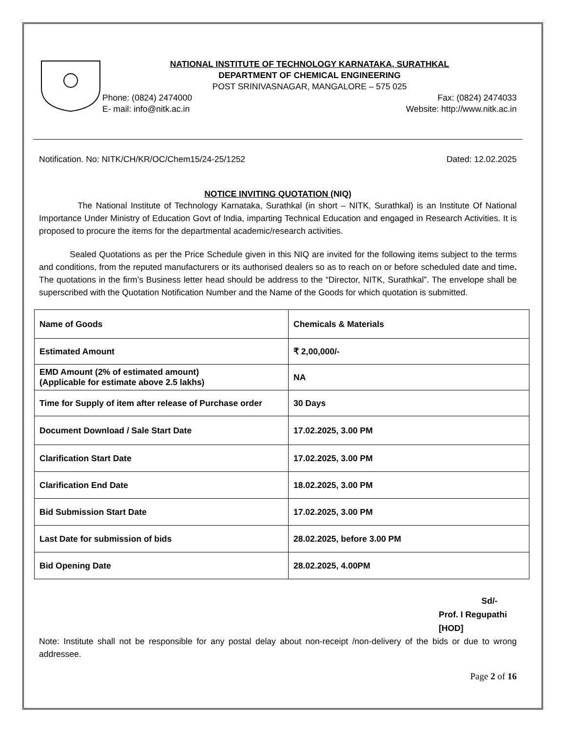NATIONAL INSTITUTE OF TECHNOLOGY KARNATAKA, SURATHKAL
DEPARTMENT OF CHEMICAL ENGINEERING
POST SRINIVASNAGAR, MANGALORE – 575 025
Phone: (0824) 2474000 Fax: (0824) 2474033
E- mail: info@nitk.ac.in Website: http://www.nitk.ac.in
Notification. No: NITK/CH/KR/OC/Chem15/24-25/1252 Dated: 12.02.2025
NOTICE INVITING QUOTATION (NIQ)
The National Institute of Technology Karnataka, Surathkal (in short – NITK, Surathkal) is an Institute Of National Importance Under Ministry of Education Govt of India, imparting Technical Education and engaged in Research Activities. It is proposed to procure the items for the departmental academic/research activities.
Sealed Quotations as per the Price Schedule given in this NIQ are invited for the following items subject to the terms and conditions, from the reputed manufacturers or its authorised dealers so as to reach on or before scheduled date and time. The quotations in the firm’s Business letter head should be address to the “Director, NITK, Surathkal”. The envelope shall be superscribed with the Quotation Notification Number and the Name of the Goods for which quotation is submitted.
| Name of Goods | Chemicals & Materials |
| Estimated Amount | ₹ 2,00,000/- |
| EMD Amount (2% of estimated amount) (Applicable for estimate above 2.5 lakhs) | NA |
| Time for Supply of item after release of Purchase order | 30 Days |
| Document Download / Sale Start Date | 17.02.2025, 3.00 PM |
| Clarification Start Date | 17.02.2025, 3.00 PM |
| Clarification End Date | 18.02.2025, 3.00 PM |
| Bid Submission Start Date | 17.02.2025, 3.00 PM |
| Last Date for submission of bids | 28.02.2025, before 3.00 PM |
| Bid Opening Date | 28.02.2025, 4.00PM |
Sd/-
Prof. I Regupathi [HOD]
Note: Institute shall not be responsible for any postal delay about non-receipt /non-delivery of the bids or due to wrong addressee.
Page 2 of 16